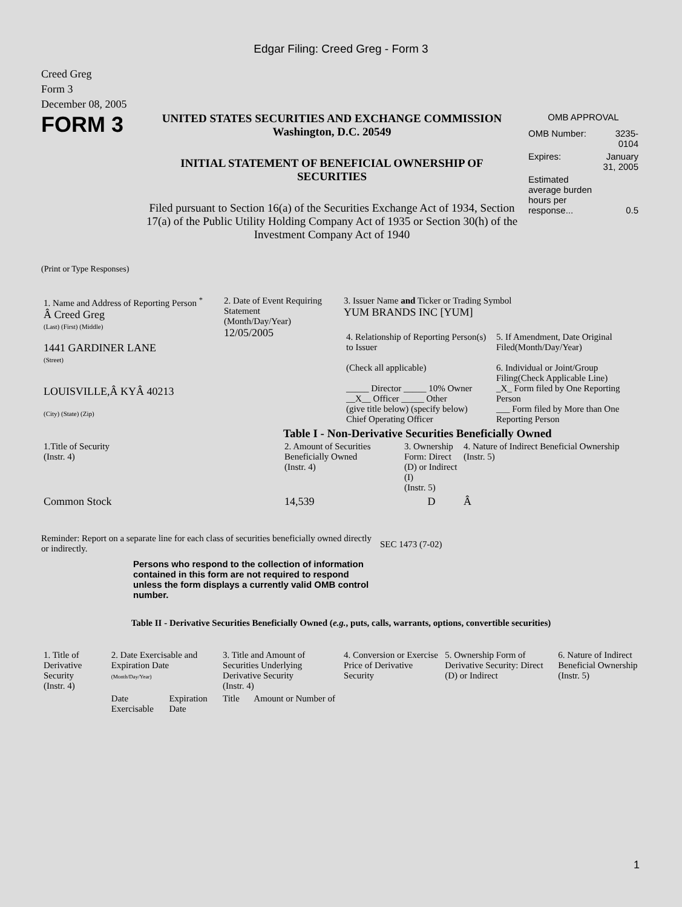Edgar Filing: Creed Greg - Form 3
Creed Greg
Form 3
December 08, 2005
FORM 3
UNITED STATES SECURITIES AND EXCHANGE COMMISSION
Washington, D.C. 20549
INITIAL STATEMENT OF BENEFICIAL OWNERSHIP OF
SECURITIES
Filed pursuant to Section 16(a) of the Securities Exchange Act of 1934, Section 17(a) of the Public Utility Holding Company Act of 1935 or Section 30(h) of the Investment Company Act of 1940
OMB APPROVAL
| OMB Number: | 3235-0104 |
| Expires: | January 31, 2005 |
| Estimated average burden hours per response... | 0.5 |
(Print or Type Responses)
| 1. Name and Address of Reporting Person <sup>*</sup> Â Creed Greg (Last) (First) (Middle) 1441 GARDINER LANE (Street) LOUISVILLE,Â KYÂ 40213 (City) (State) (Zip) | 2. Date of Event Requiring Statement (Month/Day/Year) 12/05/2005 | 3. Issuer Name and Ticker or Trading Symbol YUM BRANDS INC [YUM] / 4. Relationship of Reporting Person(s) to Issuer (Check all applicable) _____ Director _____ 10% Owner __X__ Officer _____ Other (give title below) (specify below) Chief Operating Officer / 5. If Amendment, Date Original Filed(Month/Day/Year) 6. Individual or Joint/Group Filing(Check Applicable Line) _X_ Form filed by One Reporting Person ___ Form filed by More than One Reporting Person / |
Table I - Non-Derivative Securities Beneficially Owned
| 1.Title of Security (Instr. 4) | 2. Amount of Securities Beneficially Owned (Instr. 4) | 3. Ownership Form: Direct (D) or Indirect (I) (Instr. 5) | 4. Nature of Indirect Beneficial Ownership (Instr. 5) |
| --- | --- | --- | --- |
| Common Stock | 14,539 | D | Â |
Reminder: Report on a separate line for each class of securities beneficially owned directly or indirectly.
SEC 1473 (7-02)
Persons who respond to the collection of information contained in this form are not required to respond unless the form displays a currently valid OMB control number.
Table II - Derivative Securities Beneficially Owned (e.g., puts, calls, warrants, options, convertible securities)
| 1. Title of Derivative Security (Instr. 4) | 2. Date Exercisable and Expiration Date (Month/Day/Year) | | 3. Title and Amount of Securities Underlying Derivative Security (Instr. 4) | | 4. Conversion or Exercise Price of Derivative Security | 5. Ownership Form of Derivative Security: Direct (D) or Indirect | 6. Nature of Indirect Beneficial Ownership (Instr. 5) |
| --- | --- | --- | --- | --- | --- | --- | --- |
| | Date Exercisable | Expiration Date | Title | Amount or Number of | | | |
1